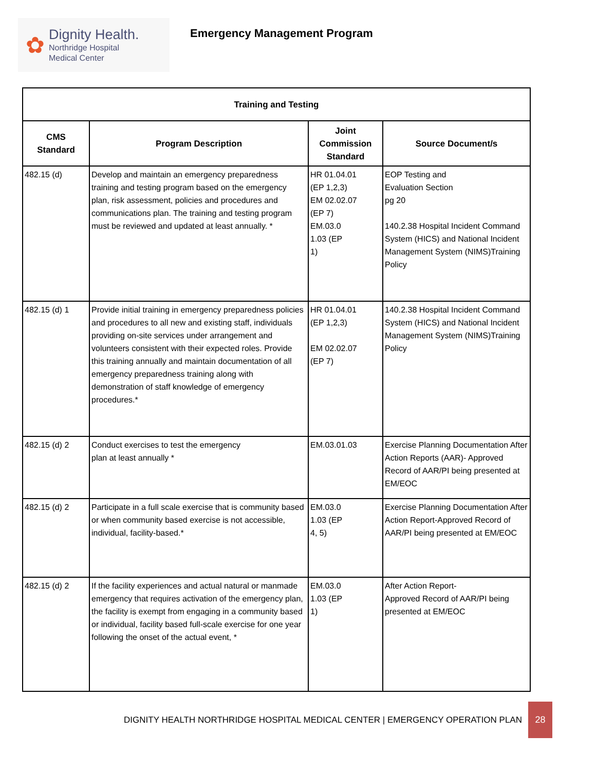✿
Dignity Health.
Northridge Hospital
Medical Center
Emergency Management Program
| Training and Testing | | | |
| --- | --- | --- | --- |
| CMS Standard | Program Description | Joint Commission Standard | Source Document/s |
| 482.15 (d) | Develop and maintain an emergency preparedness training and testing program based on the emergency plan, risk assessment, policies and procedures and communications plan. The training and testing program must be reviewed and updated at least annually. * | HR 01.04.01 (EP 1,2,3) EM 02.02.07 (EP 7) EM.03.0 1.03 (EP 1) | EOP Testing and Evaluation Section pg 20 140.2.38 Hospital Incident Command System (HICS) and National Incident Management System (NIMS)Training Policy |
| 482.15 (d) 1 | Provide initial training in emergency preparedness policies and procedures to all new and existing staff, individuals providing on-site services under arrangement and volunteers consistent with their expected roles. Provide this training annually and maintain documentation of all emergency preparedness training along with demonstration of staff knowledge of emergency procedures.* | HR 01.04.01 (EP 1,2,3) EM 02.02.07 (EP 7) | 140.2.38 Hospital Incident Command System (HICS) and National Incident Management System (NIMS)Training Policy |
| 482.15 (d) 2 | Conduct exercises to test the emergency plan at least annually * | EM.03.01.03 | Exercise Planning Documentation After Action Reports (AAR)- Approved Record of AAR/PI being presented at EM/EOC |
| 482.15 (d) 2 | Participate in a full scale exercise that is community based or when community based exercise is not accessible, individual, facility-based.* | EM.03.0 1.03 (EP 4, 5) | Exercise Planning Documentation After Action Report-Approved Record of AAR/PI being presented at EM/EOC |
| 482.15 (d) 2 | If the facility experiences and actual natural or manmade emergency that requires activation of the emergency plan, the facility is exempt from engaging in a community based or individual, facility based full-scale exercise for one year following the onset of the actual event, * | EM.03.0 1.03 (EP 1) | After Action Report- Approved Record of AAR/PI being presented at EM/EOC |
DIGNITY HEALTH NORTHRIDGE HOSPITAL MEDICAL CENTER | EMERGENCY OPERATION PLAN
28